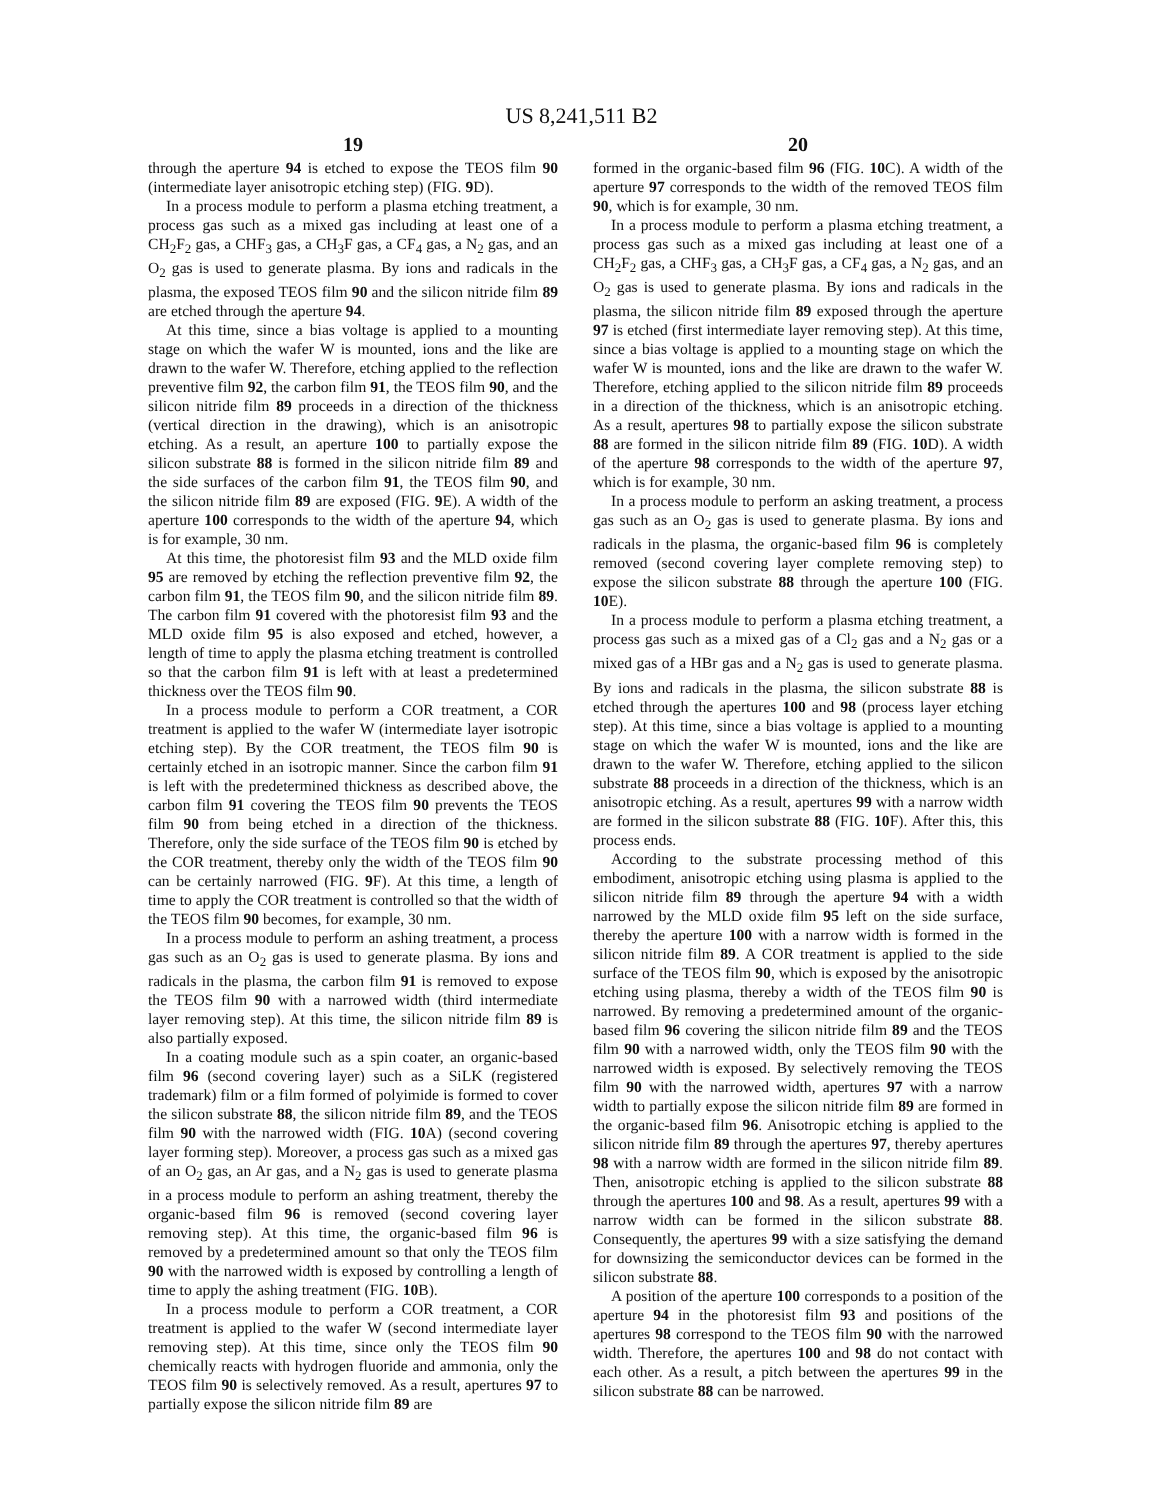US 8,241,511 B2
19
through the aperture 94 is etched to expose the TEOS film 90 (intermediate layer anisotropic etching step) (FIG. 9 D).
In a process module to perform a plasma etching treatment, a process gas such as a mixed gas including at least one of a CH<sub>2</sub>F<sub>2</sub> gas, a CHF<sub>3</sub> gas, a CH<sub>3</sub>F gas, a CF<sub>4</sub> gas, a N<sub>2</sub> gas, and an O<sub>2</sub> gas is used to generate plasma. By ions and radicals in the plasma, the exposed TEOS film 90 and the silicon nitride film 89 are etched through the aperture 94.
At this time, since a bias voltage is applied to a mounting stage on which the wafer W is mounted, ions and the like are drawn to the wafer W. Therefore, etching applied to the reflection preventive film 92, the carbon film 91, the TEOS film 90, and the silicon nitride film 89 proceeds in a direction of the thickness (vertical direction in the drawing), which is an anisotropic etching. As a result, an aperture 100 to partially expose the silicon substrate 88 is formed in the silicon nitride film 89 and the side surfaces of the carbon film 91, the TEOS film 90, and the silicon nitride film 89 are exposed (FIG. 9 E). A width of the aperture 100 corresponds to the width of the aperture 94, which is for example, 30 nm.
At this time, the photoresist film 93 and the MLD oxide film 95 are removed by etching the reflection preventive film 92, the carbon film 91, the TEOS film 90, and the silicon nitride film 89. The carbon film 91 covered with the photoresist film 93 and the MLD oxide film 95 is also exposed and etched, however, a length of time to apply the plasma etching treatment is controlled so that the carbon film 91 is left with at least a predetermined thickness over the TEOS film 90.
In a process module to perform a COR treatment, a COR treatment is applied to the wafer W (intermediate layer isotropic etching step). By the COR treatment, the TEOS film 90 is certainly etched in an isotropic manner. Since the carbon film 91 is left with the predetermined thickness as described above, the carbon film 91 covering the TEOS film 90 prevents the TEOS film 90 from being etched in a direction of the thickness. Therefore, only the side surface of the TEOS film 90 is etched by the COR treatment, thereby only the width of the TEOS film 90 can be certainly narrowed (FIG. 9 F). At this time, a length of time to apply the COR treatment is controlled so that the width of the TEOS film 90 becomes, for example, 30 nm.
In a process module to perform an ashing treatment, a process gas such as an O<sub>2</sub> gas is used to generate plasma. By ions and radicals in the plasma, the carbon film 91 is removed to expose the TEOS film 90 with a narrowed width (third intermediate layer removing step). At this time, the silicon nitride film 89 is also partially exposed.
In a coating module such as a spin coater, an organic-based film 96 (second covering layer) such as a SiLK (registered trademark) film or a film formed of polyimide is formed to cover the silicon substrate 88, the silicon nitride film 89, and the TEOS film 90 with the narrowed width (FIG. 10 A) (second covering layer forming step). Moreover, a process gas such as a mixed gas of an O<sub>2</sub> gas, an Ar gas, and a N<sub>2</sub> gas is used to generate plasma in a process module to perform an ashing treatment, thereby the organic-based film 96 is removed (second covering layer removing step). At this time, the organic-based film 96 is removed by a predetermined amount so that only the TEOS film 90 with the narrowed width is exposed by controlling a length of time to apply the ashing treatment (FIG. 10 B).
In a process module to perform a COR treatment, a COR treatment is applied to the wafer W (second intermediate layer removing step). At this time, since only the TEOS film 90 chemically reacts with hydrogen fluoride and ammonia, only the TEOS film 90 is selectively removed. As a result, apertures 97 to partially expose the silicon nitride film 89 are
20
formed in the organic-based film 96 (FIG. 10 C). A width of the aperture 97 corresponds to the width of the removed TEOS film 90, which is for example, 30 nm.
In a process module to perform a plasma etching treatment, a process gas such as a mixed gas including at least one of a CH<sub>2</sub>F<sub>2</sub> gas, a CHF<sub>3</sub> gas, a CH<sub>3</sub>F gas, a CF<sub>4</sub> gas, a N<sub>2</sub> gas, and an O<sub>2</sub> gas is used to generate plasma. By ions and radicals in the plasma, the silicon nitride film 89 exposed through the aperture 97 is etched (first intermediate layer removing step). At this time, since a bias voltage is applied to a mounting stage on which the wafer W is mounted, ions and the like are drawn to the wafer W. Therefore, etching applied to the silicon nitride film 89 proceeds in a direction of the thickness, which is an anisotropic etching. As a result, apertures 98 to partially expose the silicon substrate 88 are formed in the silicon nitride film 89 (FIG. 10 D). A width of the aperture 98 corresponds to the width of the aperture 97, which is for example, 30 nm.
In a process module to perform an asking treatment, a process gas such as an O<sub>2</sub> gas is used to generate plasma. By ions and radicals in the plasma, the organic-based film 96 is completely removed (second covering layer complete removing step) to expose the silicon substrate 88 through the aperture 100 (FIG. 10 E).
In a process module to perform a plasma etching treatment, a process gas such as a mixed gas of a Cl<sub>2</sub> gas and a N<sub>2</sub> gas or a mixed gas of a HBr gas and a N<sub>2</sub> gas is used to generate plasma. By ions and radicals in the plasma, the silicon substrate 88 is etched through the apertures 100 and 98 (process layer etching step). At this time, since a bias voltage is applied to a mounting stage on which the wafer W is mounted, ions and the like are drawn to the wafer W. Therefore, etching applied to the silicon substrate 88 proceeds in a direction of the thickness, which is an anisotropic etching. As a result, apertures 99 with a narrow width are formed in the silicon substrate 88 (FIG. 10 F). After this, this process ends.
According to the substrate processing method of this embodiment, anisotropic etching using plasma is applied to the silicon nitride film 89 through the aperture 94 with a width narrowed by the MLD oxide film 95 left on the side surface, thereby the aperture 100 with a narrow width is formed in the silicon nitride film 89. A COR treatment is applied to the side surface of the TEOS film 90, which is exposed by the anisotropic etching using plasma, thereby a width of the TEOS film 90 is narrowed. By removing a predetermined amount of the organic-based film 96 covering the silicon nitride film 89 and the TEOS film 90 with a narrowed width, only the TEOS film 90 with the narrowed width is exposed. By selectively removing the TEOS film 90 with the narrowed width, apertures 97 with a narrow width to partially expose the silicon nitride film 89 are formed in the organic-based film 96. Anisotropic etching is applied to the silicon nitride film 89 through the apertures 97, thereby apertures 98 with a narrow width are formed in the silicon nitride film 89. Then, anisotropic etching is applied to the silicon substrate 88 through the apertures 100 and 98. As a result, apertures 99 with a narrow width can be formed in the silicon substrate 88. Consequently, the apertures 99 with a size satisfying the demand for downsizing the semiconductor devices can be formed in the silicon substrate 88.
A position of the aperture 100 corresponds to a position of the aperture 94 in the photoresist film 93 and positions of the apertures 98 correspond to the TEOS film 90 with the narrowed width. Therefore, the apertures 100 and 98 do not contact with each other. As a result, a pitch between the apertures 99 in the silicon substrate 88 can be narrowed.